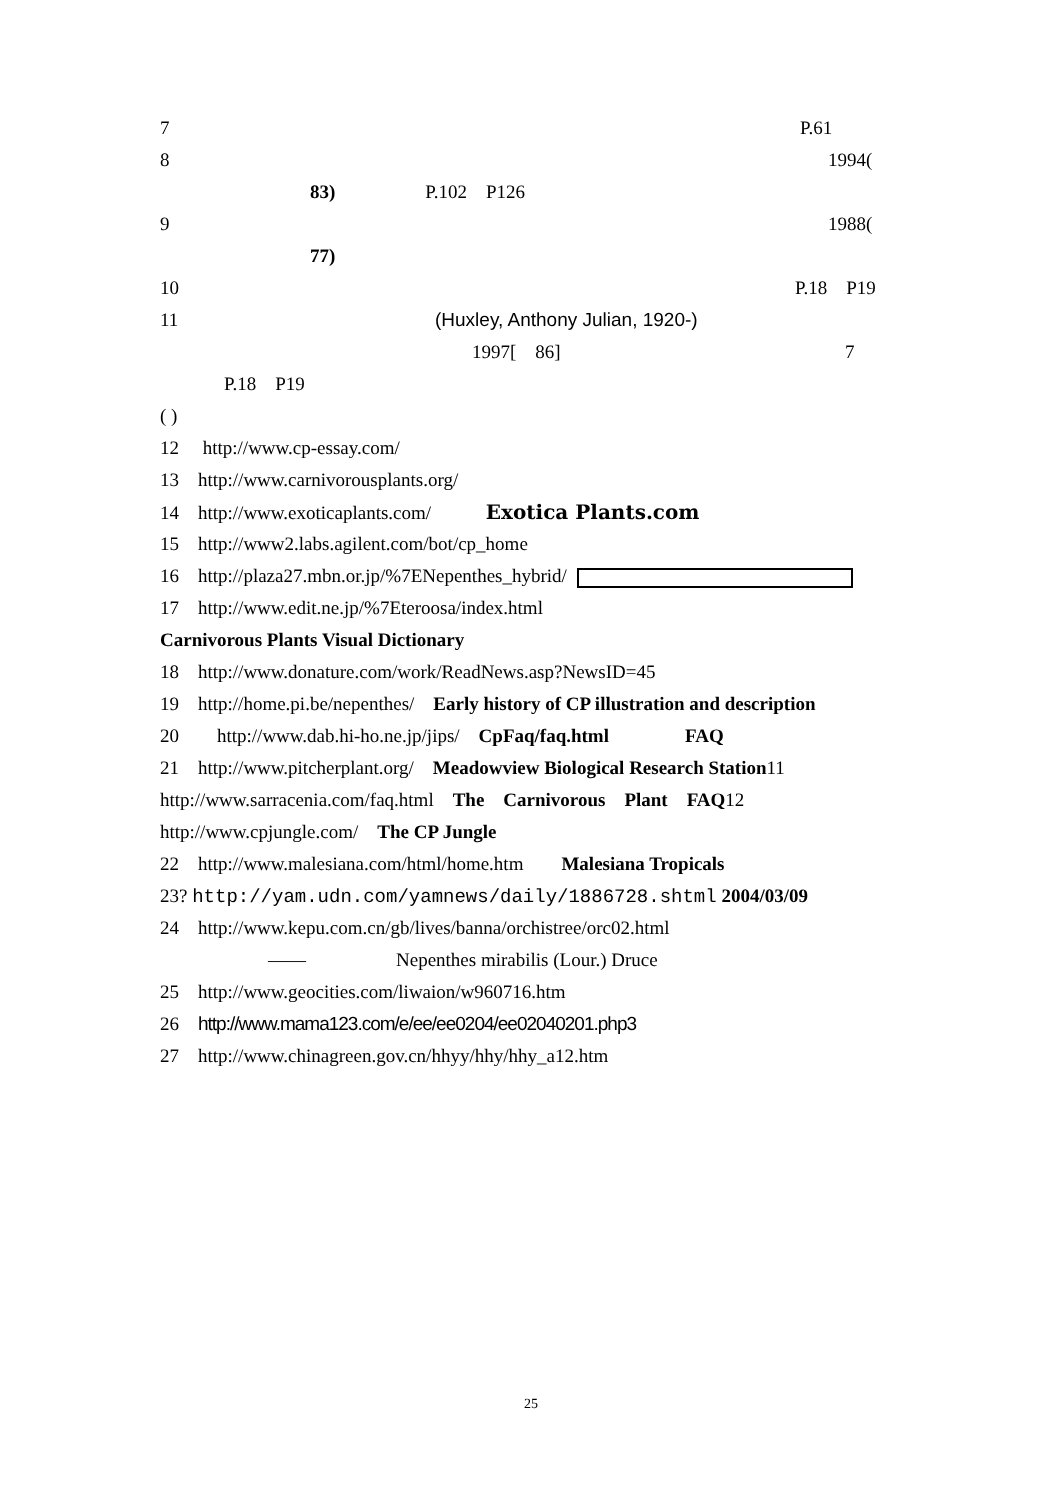7 P.61
8 1994(
83) P.102　P126
9 1988(
77)
10 P.18　P19
11 (Huxley, Anthony Julian, 1920-)
1997[　86] 7
P.18　P19
( )
12　 http://www.cp-essay.com/
13　http://www.carnivorousplants.org/
14　http://www.exoticaplants.com/ Exotica Plants.com
15　http://www2.labs.agilent.com/bot/cp_home
16　http://plaza27.mbn.or.jp/%7ENepenthes_hybrid/
17　http://www.edit.ne.jp/%7Eteroosa/index.html
Carnivorous Plants Visual Dictionary
18　http://www.donature.com/work/ReadNews.asp?NewsID=45
19　http://home.pi.be/nepenthes/　Early history of CP illustration and description
20　　http://www.dab.hi-ho.ne.jp/jips/　CpFaq/faq.html　　　　FAQ
21　http://www.pitcherplant.org/　Meadowview Biological Research Station11
http://www.sarracenia.com/faq.html　The　Carnivorous　Plant　FAQ12
http://www.cpjungle.com/　The CP Jungle
22　http://www.malesiana.com/html/home.htm　　Malesiana Tropicals
23? http://yam.udn.com/yamnews/daily/1886728.shtml 2004/03/09
24　http://www.kepu.com.cn/gb/lives/banna/orchistree/orc02.html
—— Nepenthes mirabilis (Lour.) Druce
25　http://www.geocities.com/liwaion/w960716.htm
26　http://www.mama123.com/e/ee/ee0204/ee02040201.php3
27　http://www.chinagreen.gov.cn/hhyy/hhy/hhy_a12.htm
25